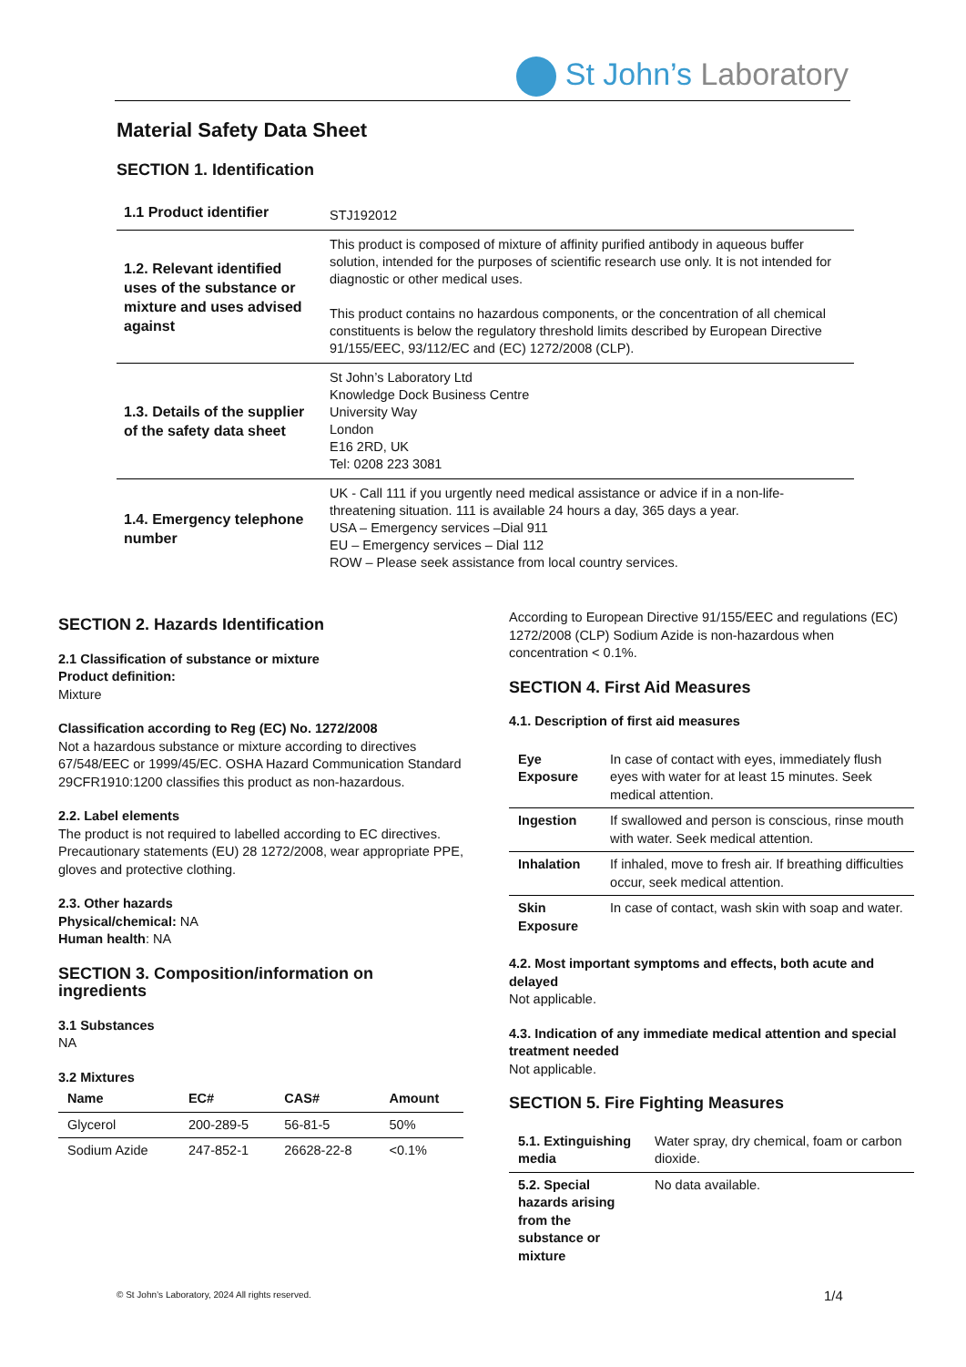St John’s Laboratory
Material Safety Data Sheet
SECTION 1. Identification
| 1.1 Product identifier | STJ192012 |
| 1.2. Relevant identified uses of the substance or mixture and uses advised against | This product is composed of mixture of affinity purified antibody in aqueous buffer solution, intended for the purposes of scientific research use only. It is not intended for diagnostic or other medical uses. This product contains no hazardous components, or the concentration of all chemical constituents is below the regulatory threshold limits described by European Directive 91/155/EEC, 93/112/EC and (EC) 1272/2008 (CLP). |
| 1.3. Details of the supplier of the safety data sheet | St John’s Laboratory Ltd Knowledge Dock Business Centre University Way London E16 2RD, UK Tel: 0208 223 3081 |
| 1.4. Emergency telephone number | UK - Call 111 if you urgently need medical assistance or advice if in a non-life-threatening situation. 111 is available 24 hours a day, 365 days a year. USA – Emergency services –Dial 911 EU – Emergency services – Dial 112 ROW – Please seek assistance from local country services. |
SECTION 2. Hazards Identification
2.1 Classification of substance or mixture
Product definition:
Mixture
Classification according to Reg (EC) No. 1272/2008
Not a hazardous substance or mixture according to directives 67/548/EEC or 1999/45/EC. OSHA Hazard Communication Standard 29CFR1910:1200 classifies this product as non-hazardous.
2.2. Label elements
The product is not required to labelled according to EC directives. Precautionary statements (EU) 28 1272/2008, wear appropriate PPE, gloves and protective clothing.
2.3. Other hazards
Physical/chemical: NA
Human health: NA
SECTION 3. Composition/information on ingredients
3.1 Substances
NA
3.2 Mixtures
| Name | EC# | CAS# | Amount |
| --- | --- | --- | --- |
| Glycerol | 200-289-5 | 56-81-5 | 50% |
| Sodium Azide | 247-852-1 | 26628-22-8 | <0.1% |
According to European Directive 91/155/EEC and regulations (EC) 1272/2008 (CLP) Sodium Azide is non-hazardous when concentration < 0.1%.
SECTION 4. First Aid Measures
4.1. Description of first aid measures
| Eye Exposure | In case of contact with eyes, immediately flush eyes with water for at least 15 minutes. Seek medical attention. |
| Ingestion | If swallowed and person is conscious, rinse mouth with water. Seek medical attention. |
| Inhalation | If inhaled, move to fresh air. If breathing difficulties occur, seek medical attention. |
| Skin Exposure | In case of contact, wash skin with soap and water. |
4.2. Most important symptoms and effects, both acute and delayed
Not applicable.
4.3. Indication of any immediate medical attention and special treatment needed
Not applicable.
SECTION 5. Fire Fighting Measures
| 5.1. Extinguishing media | Water spray, dry chemical, foam or carbon dioxide. |
| 5.2. Special hazards arising from the substance or mixture | No data available. |
© St John’s Laboratory, 2024 All rights reserved.
1/4